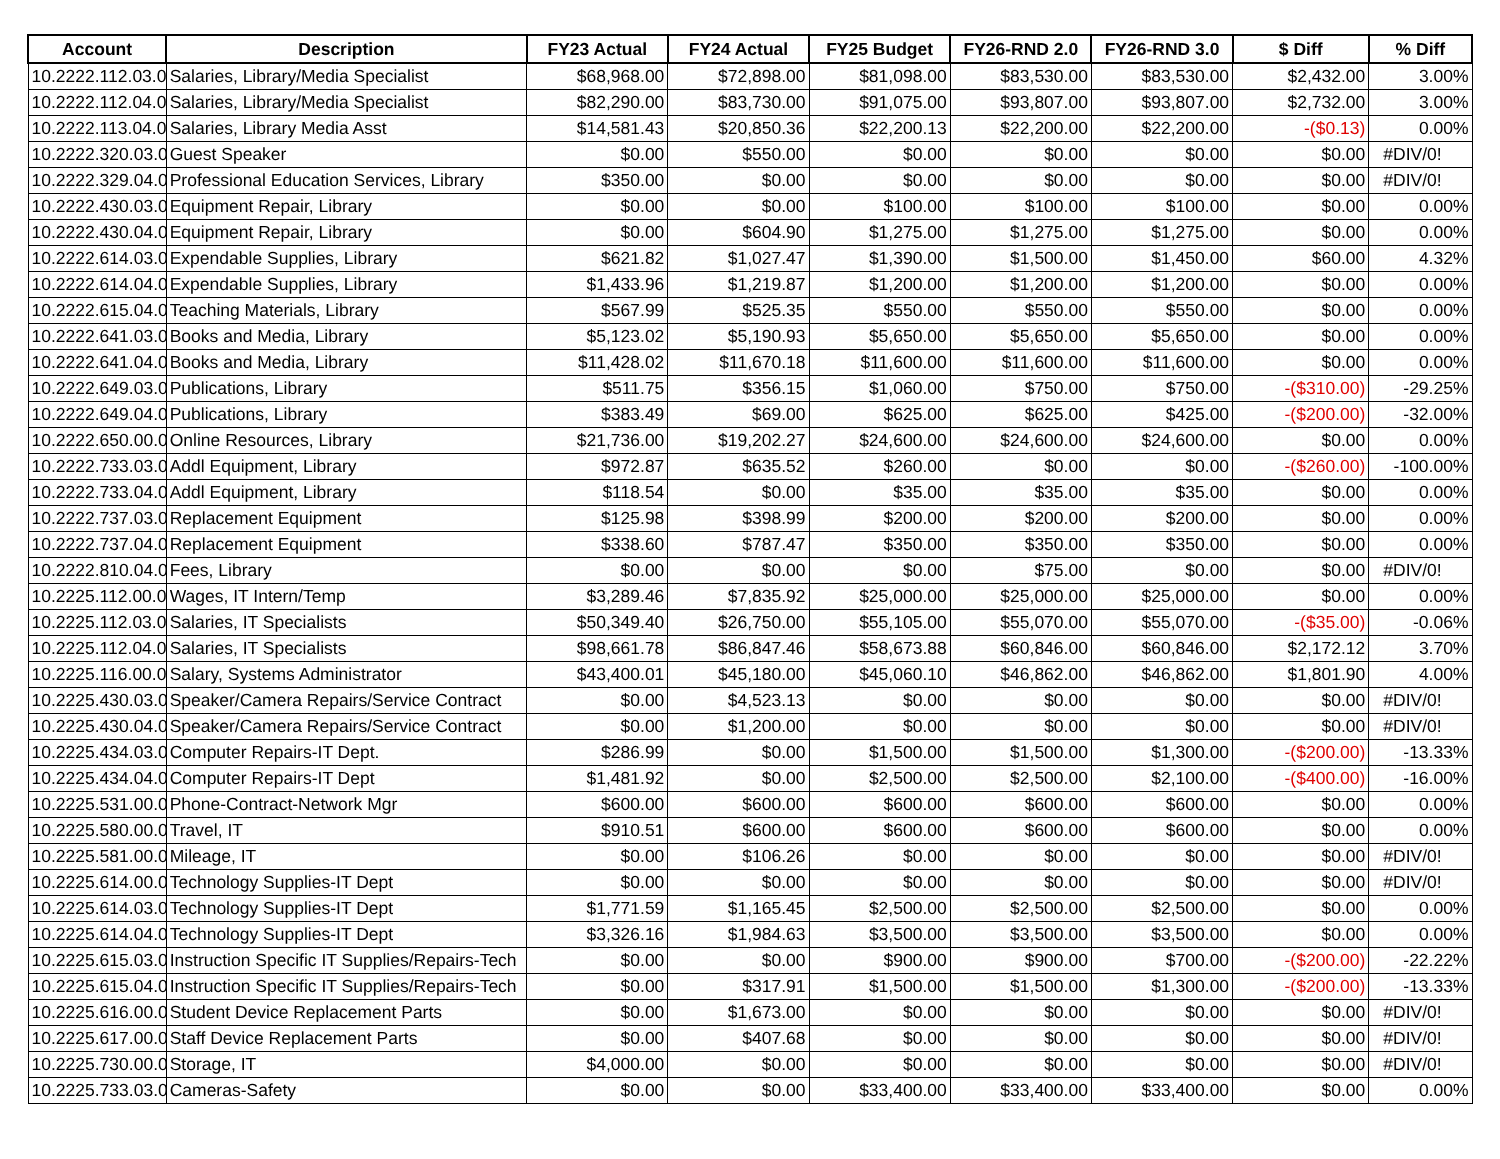| Account | Description | FY23 Actual | FY24 Actual | FY25 Budget | FY26-RND 2.0 | FY26-RND 3.0 | $ Diff | % Diff |
| --- | --- | --- | --- | --- | --- | --- | --- | --- |
| 10.2222.112.03.0 | Salaries, Library/Media Specialist | $68,968.00 | $72,898.00 | $81,098.00 | $83,530.00 | $83,530.00 | $2,432.00 | 3.00% |
| 10.2222.112.04.0 | Salaries, Library/Media Specialist | $82,290.00 | $83,730.00 | $91,075.00 | $93,807.00 | $93,807.00 | $2,732.00 | 3.00% |
| 10.2222.113.04.0 | Salaries, Library Media Asst | $14,581.43 | $20,850.36 | $22,200.13 | $22,200.00 | $22,200.00 | -($0.13) | 0.00% |
| 10.2222.320.03.0 | Guest Speaker | $0.00 | $550.00 | $0.00 | $0.00 | $0.00 | $0.00 | #DIV/0! |
| 10.2222.329.04.0 | Professional Education Services, Library | $350.00 | $0.00 | $0.00 | $0.00 | $0.00 | $0.00 | #DIV/0! |
| 10.2222.430.03.0 | Equipment Repair, Library | $0.00 | $0.00 | $100.00 | $100.00 | $100.00 | $0.00 | 0.00% |
| 10.2222.430.04.0 | Equipment Repair, Library | $0.00 | $604.90 | $1,275.00 | $1,275.00 | $1,275.00 | $0.00 | 0.00% |
| 10.2222.614.03.0 | Expendable Supplies, Library | $621.82 | $1,027.47 | $1,390.00 | $1,500.00 | $1,450.00 | $60.00 | 4.32% |
| 10.2222.614.04.0 | Expendable Supplies, Library | $1,433.96 | $1,219.87 | $1,200.00 | $1,200.00 | $1,200.00 | $0.00 | 0.00% |
| 10.2222.615.04.0 | Teaching Materials, Library | $567.99 | $525.35 | $550.00 | $550.00 | $550.00 | $0.00 | 0.00% |
| 10.2222.641.03.0 | Books and Media, Library | $5,123.02 | $5,190.93 | $5,650.00 | $5,650.00 | $5,650.00 | $0.00 | 0.00% |
| 10.2222.641.04.0 | Books and Media, Library | $11,428.02 | $11,670.18 | $11,600.00 | $11,600.00 | $11,600.00 | $0.00 | 0.00% |
| 10.2222.649.03.0 | Publications, Library | $511.75 | $356.15 | $1,060.00 | $750.00 | $750.00 | -($310.00) | -29.25% |
| 10.2222.649.04.0 | Publications, Library | $383.49 | $69.00 | $625.00 | $625.00 | $425.00 | -($200.00) | -32.00% |
| 10.2222.650.00.0 | Online Resources, Library | $21,736.00 | $19,202.27 | $24,600.00 | $24,600.00 | $24,600.00 | $0.00 | 0.00% |
| 10.2222.733.03.0 | Addl Equipment, Library | $972.87 | $635.52 | $260.00 | $0.00 | $0.00 | -($260.00) | -100.00% |
| 10.2222.733.04.0 | Addl Equipment, Library | $118.54 | $0.00 | $35.00 | $35.00 | $35.00 | $0.00 | 0.00% |
| 10.2222.737.03.0 | Replacement Equipment | $125.98 | $398.99 | $200.00 | $200.00 | $200.00 | $0.00 | 0.00% |
| 10.2222.737.04.0 | Replacement Equipment | $338.60 | $787.47 | $350.00 | $350.00 | $350.00 | $0.00 | 0.00% |
| 10.2222.810.04.0 | Fees, Library | $0.00 | $0.00 | $0.00 | $75.00 | $0.00 | $0.00 | #DIV/0! |
| 10.2225.112.00.0 | Wages, IT Intern/Temp | $3,289.46 | $7,835.92 | $25,000.00 | $25,000.00 | $25,000.00 | $0.00 | 0.00% |
| 10.2225.112.03.0 | Salaries, IT Specialists | $50,349.40 | $26,750.00 | $55,105.00 | $55,070.00 | $55,070.00 | -($35.00) | -0.06% |
| 10.2225.112.04.0 | Salaries, IT Specialists | $98,661.78 | $86,847.46 | $58,673.88 | $60,846.00 | $60,846.00 | $2,172.12 | 3.70% |
| 10.2225.116.00.0 | Salary, Systems Administrator | $43,400.01 | $45,180.00 | $45,060.10 | $46,862.00 | $46,862.00 | $1,801.90 | 4.00% |
| 10.2225.430.03.0 | Speaker/Camera Repairs/Service Contract | $0.00 | $4,523.13 | $0.00 | $0.00 | $0.00 | $0.00 | #DIV/0! |
| 10.2225.430.04.0 | Speaker/Camera Repairs/Service Contract | $0.00 | $1,200.00 | $0.00 | $0.00 | $0.00 | $0.00 | #DIV/0! |
| 10.2225.434.03.0 | Computer Repairs-IT Dept. | $286.99 | $0.00 | $1,500.00 | $1,500.00 | $1,300.00 | -($200.00) | -13.33% |
| 10.2225.434.04.0 | Computer Repairs-IT Dept | $1,481.92 | $0.00 | $2,500.00 | $2,500.00 | $2,100.00 | -($400.00) | -16.00% |
| 10.2225.531.00.0 | Phone-Contract-Network Mgr | $600.00 | $600.00 | $600.00 | $600.00 | $600.00 | $0.00 | 0.00% |
| 10.2225.580.00.0 | Travel, IT | $910.51 | $600.00 | $600.00 | $600.00 | $600.00 | $0.00 | 0.00% |
| 10.2225.581.00.0 | Mileage, IT | $0.00 | $106.26 | $0.00 | $0.00 | $0.00 | $0.00 | #DIV/0! |
| 10.2225.614.00.0 | Technology Supplies-IT Dept | $0.00 | $0.00 | $0.00 | $0.00 | $0.00 | $0.00 | #DIV/0! |
| 10.2225.614.03.0 | Technology Supplies-IT Dept | $1,771.59 | $1,165.45 | $2,500.00 | $2,500.00 | $2,500.00 | $0.00 | 0.00% |
| 10.2225.614.04.0 | Technology Supplies-IT Dept | $3,326.16 | $1,984.63 | $3,500.00 | $3,500.00 | $3,500.00 | $0.00 | 0.00% |
| 10.2225.615.03.0 | Instruction Specific IT Supplies/Repairs-Tech | $0.00 | $0.00 | $900.00 | $900.00 | $700.00 | -($200.00) | -22.22% |
| 10.2225.615.04.0 | Instruction Specific IT Supplies/Repairs-Tech | $0.00 | $317.91 | $1,500.00 | $1,500.00 | $1,300.00 | -($200.00) | -13.33% |
| 10.2225.616.00.0 | Student Device Replacement Parts | $0.00 | $1,673.00 | $0.00 | $0.00 | $0.00 | $0.00 | #DIV/0! |
| 10.2225.617.00.0 | Staff Device Replacement Parts | $0.00 | $407.68 | $0.00 | $0.00 | $0.00 | $0.00 | #DIV/0! |
| 10.2225.730.00.0 | Storage, IT | $4,000.00 | $0.00 | $0.00 | $0.00 | $0.00 | $0.00 | #DIV/0! |
| 10.2225.733.03.0 | Cameras-Safety | $0.00 | $0.00 | $33,400.00 | $33,400.00 | $33,400.00 | $0.00 | 0.00% |